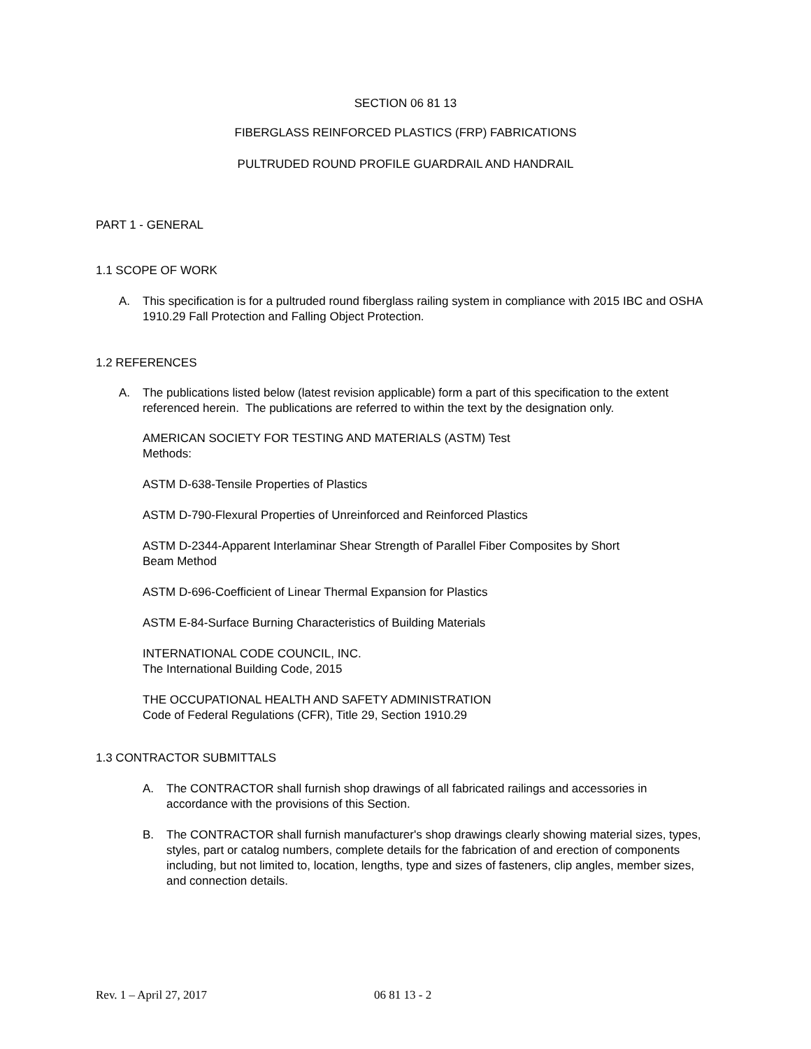SECTION 06 81 13
FIBERGLASS REINFORCED PLASTICS (FRP) FABRICATIONS
PULTRUDED ROUND PROFILE GUARDRAIL AND HANDRAIL
PART 1 - GENERAL
1.1 SCOPE OF WORK
A. This specification is for a pultruded round fiberglass railing system in compliance with 2015 IBC and OSHA 1910.29 Fall Protection and Falling Object Protection.
1.2 REFERENCES
A. The publications listed below (latest revision applicable) form a part of this specification to the extent referenced herein. The publications are referred to within the text by the designation only.
AMERICAN SOCIETY FOR TESTING AND MATERIALS (ASTM) Test
Methods:
ASTM D-638-Tensile Properties of Plastics
ASTM D-790-Flexural Properties of Unreinforced and Reinforced Plastics
ASTM D-2344-Apparent Interlaminar Shear Strength of Parallel Fiber Composites by Short Beam Method
ASTM D-696-Coefficient of Linear Thermal Expansion for Plastics
ASTM E-84-Surface Burning Characteristics of Building Materials
INTERNATIONAL CODE COUNCIL, INC.
The International Building Code, 2015
THE OCCUPATIONAL HEALTH AND SAFETY ADMINISTRATION
Code of Federal Regulations (CFR), Title 29, Section 1910.29
1.3 CONTRACTOR SUBMITTALS
A. The CONTRACTOR shall furnish shop drawings of all fabricated railings and accessories in accordance with the provisions of this Section.
B. The CONTRACTOR shall furnish manufacturer's shop drawings clearly showing material sizes, types, styles, part or catalog numbers, complete details for the fabrication of and erection of components including, but not limited to, location, lengths, type and sizes of fasteners, clip angles, member sizes, and connection details.
Rev. 1 – April 27, 2017 06 81 13 - 2